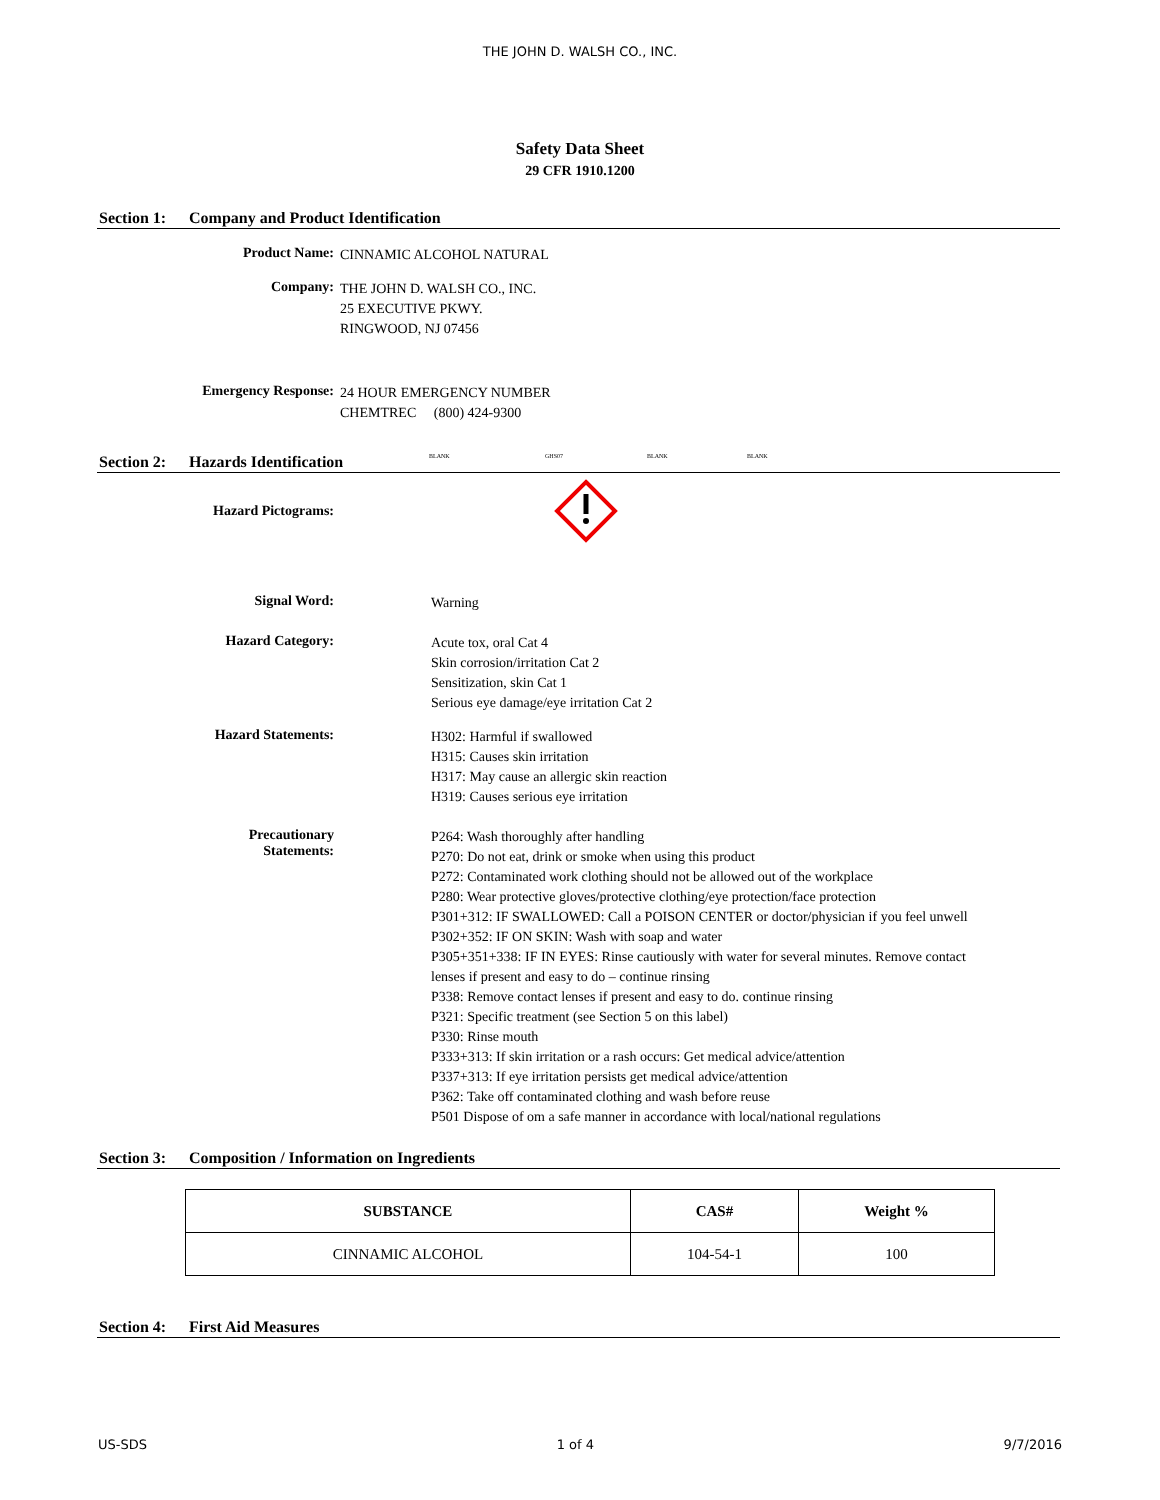THE JOHN D. WALSH CO., INC.
Safety Data Sheet
29 CFR 1910.1200
Section 1: Company and Product Identification
Product Name:
CINNAMIC ALCOHOL NATURAL
Company:
THE JOHN D. WALSH CO., INC.
25 EXECUTIVE PKWY.
RINGWOOD, NJ 07456
Emergency Response:
24 HOUR EMERGENCY NUMBER
CHEMTREC (800) 424-9300
Section 2: Hazards Identification BLANK GHS07 BLANK BLANK
Hazard Pictograms:
Signal Word:
Warning
Hazard Category:
Acute tox, oral Cat 4
Skin corrosion/irritation Cat 2
Sensitization, skin Cat 1
Serious eye damage/eye irritation Cat 2
Hazard Statements:
H302: Harmful if swallowed
H315: Causes skin irritation
H317: May cause an allergic skin reaction
H319: Causes serious eye irritation
Precautionary
Statements:
P264: Wash thoroughly after handling
P270: Do not eat, drink or smoke when using this product
P272: Contaminated work clothing should not be allowed out of the workplace
P280: Wear protective gloves/protective clothing/eye protection/face protection
P301+312: IF SWALLOWED: Call a POISON CENTER or doctor/physician if you feel unwell
P302+352: IF ON SKIN: Wash with soap and water
P305+351+338: IF IN EYES: Rinse cautiously with water for several minutes. Remove contact lenses if present and easy to do – continue rinsing
P338: Remove contact lenses if present and easy to do. continue rinsing
P321: Specific treatment (see Section 5 on this label)
P330: Rinse mouth
P333+313: If skin irritation or a rash occurs: Get medical advice/attention
P337+313: If eye irritation persists get medical advice/attention
P362: Take off contaminated clothing and wash before reuse
P501 Dispose of om a safe manner in accordance with local/national regulations
Section 3: Composition / Information on Ingredients
| SUBSTANCE | CAS# | Weight % |
| --- | --- | --- |
| CINNAMIC ALCOHOL | 104-54-1 | 100 |
Section 4: First Aid Measures
US-SDS 1 of 4 9/7/2016